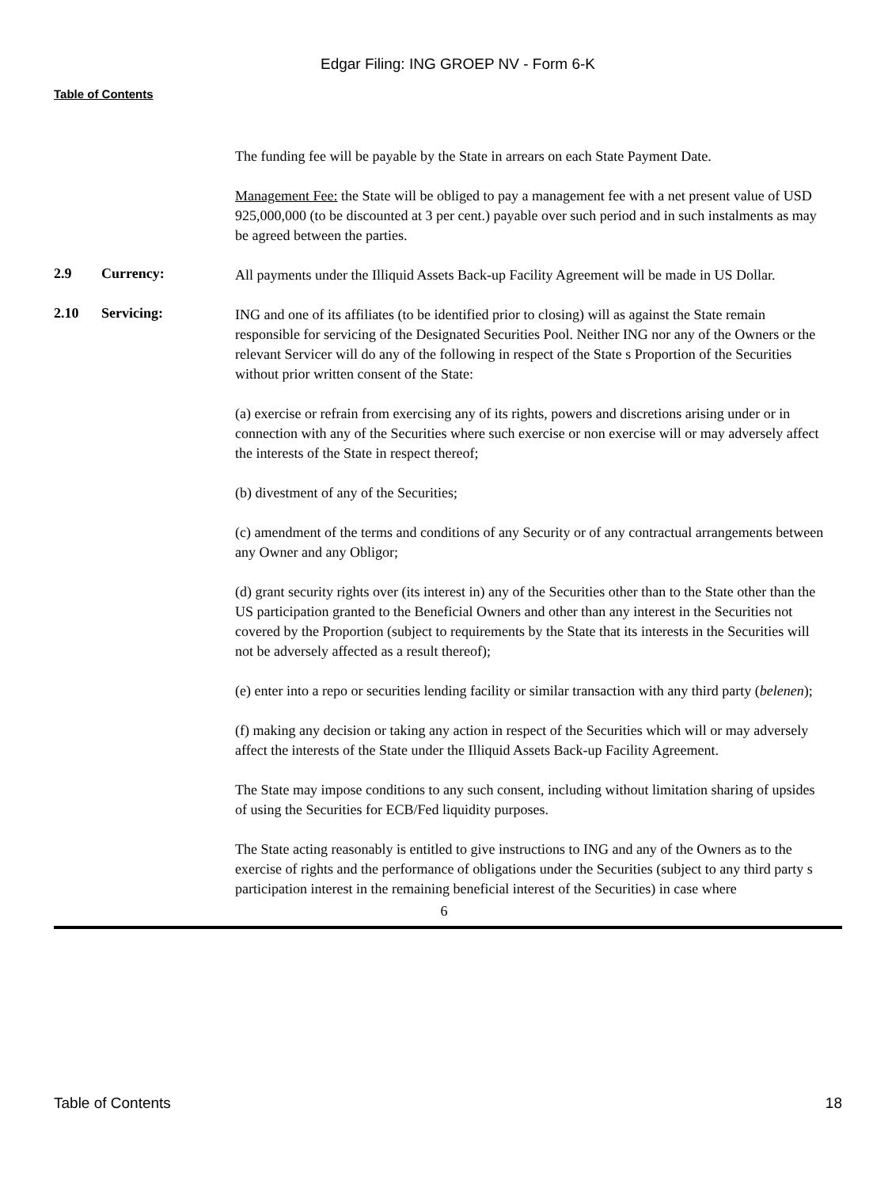Edgar Filing: ING GROEP NV - Form 6-K
Table of Contents
The funding fee will be payable by the State in arrears on each State Payment Date.
Management Fee: the State will be obliged to pay a management fee with a net present value of USD 925,000,000 (to be discounted at 3 per cent.) payable over such period and in such instalments as may be agreed between the parties.
2.9 Currency:
All payments under the Illiquid Assets Back-up Facility Agreement will be made in US Dollar.
2.10 Servicing:
ING and one of its affiliates (to be identified prior to closing) will as against the State remain responsible for servicing of the Designated Securities Pool. Neither ING nor any of the Owners or the relevant Servicer will do any of the following in respect of the State s Proportion of the Securities without prior written consent of the State:
(a) exercise or refrain from exercising any of its rights, powers and discretions arising under or in connection with any of the Securities where such exercise or non exercise will or may adversely affect the interests of the State in respect thereof;
(b) divestment of any of the Securities;
(c) amendment of the terms and conditions of any Security or of any contractual arrangements between any Owner and any Obligor;
(d) grant security rights over (its interest in) any of the Securities other than to the State other than the US participation granted to the Beneficial Owners and other than any interest in the Securities not covered by the Proportion (subject to requirements by the State that its interests in the Securities will not be adversely affected as a result thereof);
(e) enter into a repo or securities lending facility or similar transaction with any third party (belenen);
(f) making any decision or taking any action in respect of the Securities which will or may adversely affect the interests of the State under the Illiquid Assets Back-up Facility Agreement.
The State may impose conditions to any such consent, including without limitation sharing of upsides of using the Securities for ECB/Fed liquidity purposes.
The State acting reasonably is entitled to give instructions to ING and any of the Owners as to the exercise of rights and the performance of obligations under the Securities (subject to any third party s participation interest in the remaining beneficial interest of the Securities) in case where
6
Table of Contents 18